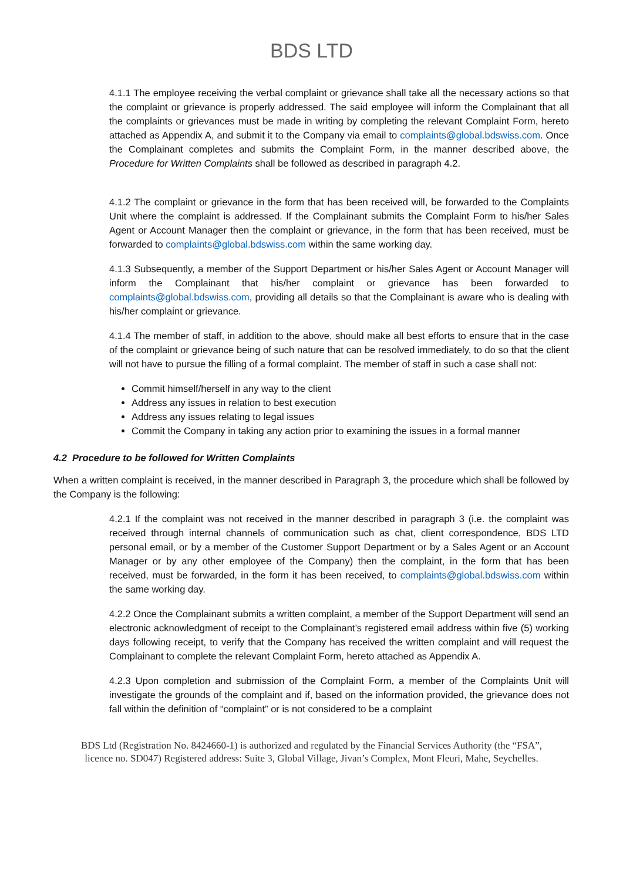BDS LTD
4.1.1 The employee receiving the verbal complaint or grievance shall take all the necessary actions so that the complaint or grievance is properly addressed. The said employee will inform the Complainant that all the complaints or grievances must be made in writing by completing the relevant Complaint Form, hereto attached as Appendix A, and submit it to the Company via email to complaints@global.bdswiss.com. Once the Complainant completes and submits the Complaint Form, in the manner described above, the Procedure for Written Complaints shall be followed as described in paragraph 4.2.
4.1.2 The complaint or grievance in the form that has been received will, be forwarded to the Complaints Unit where the complaint is addressed. If the Complainant submits the Complaint Form to his/her Sales Agent or Account Manager then the complaint or grievance, in the form that has been received, must be forwarded to complaints@global.bdswiss.com within the same working day.
4.1.3 Subsequently, a member of the Support Department or his/her Sales Agent or Account Manager will inform the Complainant that his/her complaint or grievance has been forwarded to complaints@global.bdswiss.com, providing all details so that the Complainant is aware who is dealing with his/her complaint or grievance.
4.1.4 The member of staff, in addition to the above, should make all best efforts to ensure that in the case of the complaint or grievance being of such nature that can be resolved immediately, to do so that the client will not have to pursue the filling of a formal complaint. The member of staff in such a case shall not:
Commit himself/herself in any way to the client
Address any issues in relation to best execution
Address any issues relating to legal issues
Commit the Company in taking any action prior to examining the issues in a formal manner
4.2 Procedure to be followed for Written Complaints
When a written complaint is received, in the manner described in Paragraph 3, the procedure which shall be followed by the Company is the following:
4.2.1 If the complaint was not received in the manner described in paragraph 3 (i.e. the complaint was received through internal channels of communication such as chat, client correspondence, BDS LTD personal email, or by a member of the Customer Support Department or by a Sales Agent or an Account Manager or by any other employee of the Company) then the complaint, in the form that has been received, must be forwarded, in the form it has been received, to complaints@global.bdswiss.com within the same working day.
4.2.2 Once the Complainant submits a written complaint, a member of the Support Department will send an electronic acknowledgment of receipt to the Complainant’s registered email address within five (5) working days following receipt, to verify that the Company has received the written complaint and will request the Complainant to complete the relevant Complaint Form, hereto attached as Appendix A.
4.2.3 Upon completion and submission of the Complaint Form, a member of the Complaints Unit will investigate the grounds of the complaint and if, based on the information provided, the grievance does not fall within the definition of “complaint” or is not considered to be a complaint
BDS Ltd (Registration No. 8424660-1) is authorized and regulated by the Financial Services Authority (the “FSA”,
licence no. SD047) Registered address: Suite 3, Global Village, Jivan’s Complex, Mont Fleuri, Mahe, Seychelles.